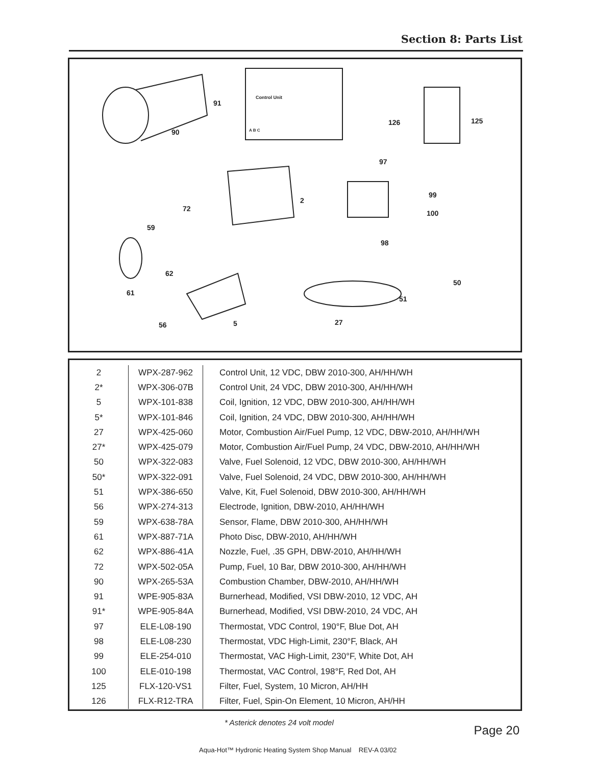Section 8: Parts List
90
91
Control Unit
A B C
126 125
97
99
100
98
72
2
59
62
61
50
51
56 5 27
| 2 | WPX-287-962 | Control Unit, 12 VDC, DBW 2010-300, AH/HH/WH |
| 2* | WPX-306-07B | Control Unit, 24 VDC, DBW 2010-300, AH/HH/WH |
| 5 | WPX-101-838 | Coil, Ignition, 12 VDC, DBW 2010-300, AH/HH/WH |
| 5* | WPX-101-846 | Coil, Ignition, 24 VDC, DBW 2010-300, AH/HH/WH |
| 27 | WPX-425-060 | Motor, Combustion Air/Fuel Pump, 12 VDC, DBW-2010, AH/HH/WH |
| 27* | WPX-425-079 | Motor, Combustion Air/Fuel Pump, 24 VDC, DBW-2010, AH/HH/WH |
| 50 | WPX-322-083 | Valve, Fuel Solenoid, 12 VDC, DBW 2010-300, AH/HH/WH |
| 50* | WPX-322-091 | Valve, Fuel Solenoid, 24 VDC, DBW 2010-300, AH/HH/WH |
| 51 | WPX-386-650 | Valve, Kit, Fuel Solenoid, DBW 2010-300, AH/HH/WH |
| 56 | WPX-274-313 | Electrode, Ignition, DBW-2010, AH/HH/WH |
| 59 | WPX-638-78A | Sensor, Flame, DBW 2010-300, AH/HH/WH |
| 61 | WPX-887-71A | Photo Disc, DBW-2010, AH/HH/WH |
| 62 | WPX-886-41A | Nozzle, Fuel, .35 GPH, DBW-2010, AH/HH/WH |
| 72 | WPX-502-05A | Pump, Fuel, 10 Bar, DBW 2010-300, AH/HH/WH |
| 90 | WPX-265-53A | Combustion Chamber, DBW-2010, AH/HH/WH |
| 91 | WPE-905-83A | Burnerhead, Modified, VSI DBW-2010, 12 VDC, AH |
| 91* | WPE-905-84A | Burnerhead, Modified, VSI DBW-2010, 24 VDC, AH |
| 97 | ELE-L08-190 | Thermostat, VDC Control, 190°F, Blue Dot, AH |
| 98 | ELE-L08-230 | Thermostat, VDC High-Limit, 230°F, Black, AH |
| 99 | ELE-254-010 | Thermostat, VAC High-Limit, 230°F, White Dot, AH |
| 100 | ELE-010-198 | Thermostat, VAC Control, 198°F, Red Dot, AH |
| 125 | FLX-120-VS1 | Filter, Fuel, System, 10 Micron, AH/HH |
| 126 | FLX-R12-TRA | Filter, Fuel, Spin-On Element, 10 Micron, AH/HH |
* Asterick denotes 24 volt model
Page 20
Aqua-Hot™ Hydronic Heating System Shop Manual REV-A 03/02